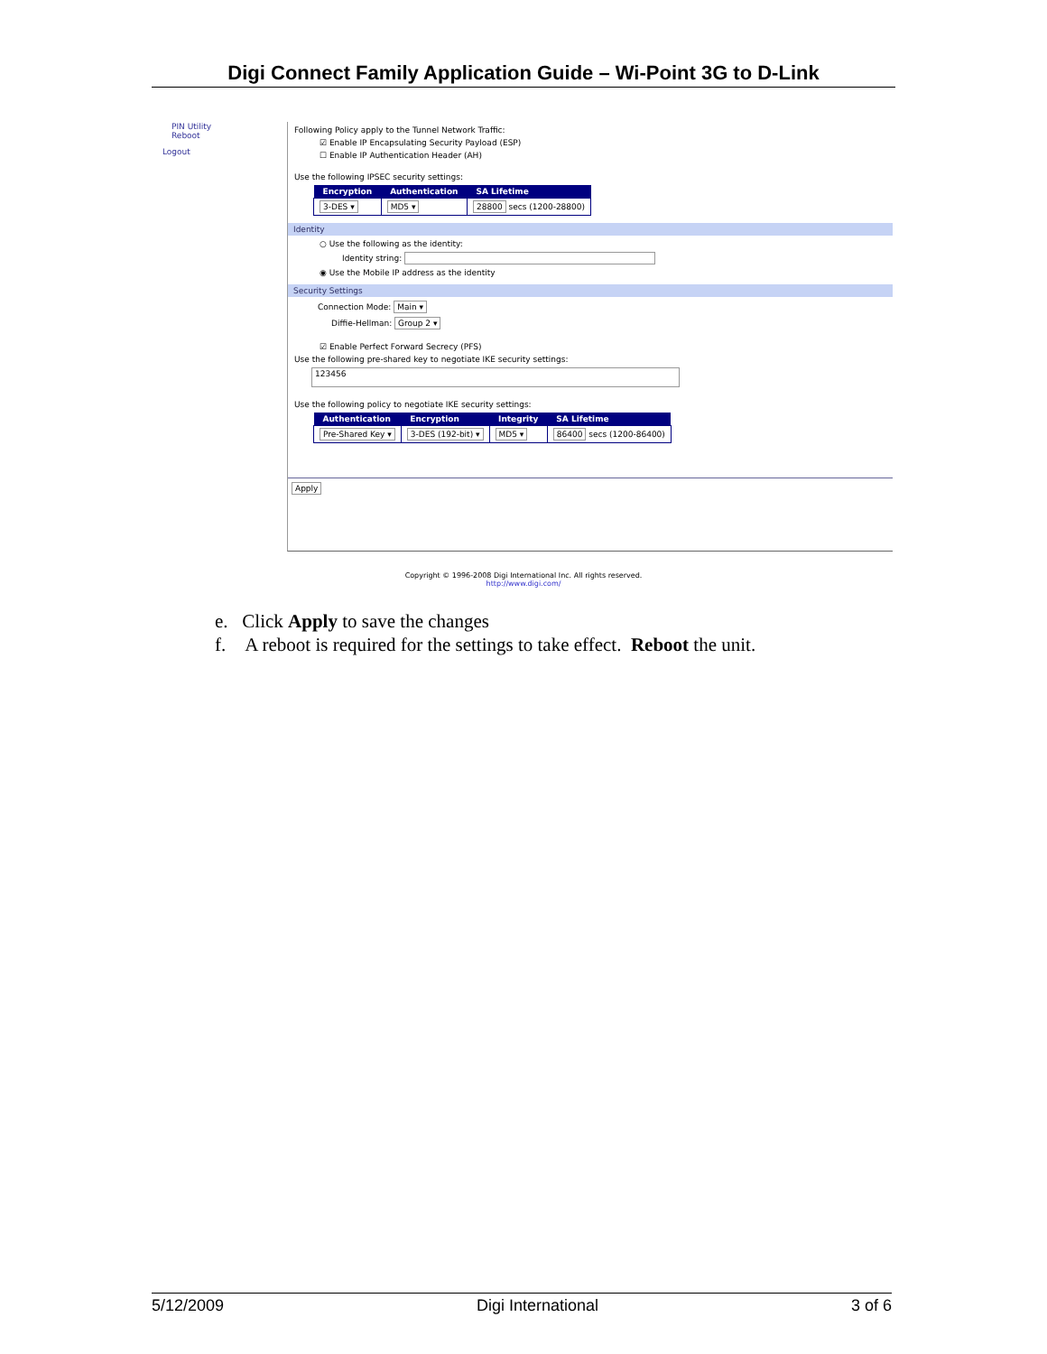Digi Connect Family Application Guide – Wi-Point 3G to D-Link
PIN Utility
Reboot
Logout
Following Policy apply to the Tunnel Network Traffic:
☑ Enable IP Encapsulating Security Payload (ESP)
☐ Enable IP Authentication Header (AH)
Use the following IPSEC security settings:
| Encryption | Authentication | SA Lifetime |
| --- | --- | --- |
| 3-DES ▾ | MD5 ▾ | 28800 secs (1200-28800) |
Identity
○ Use the following as the identity:
Identity string:
◉ Use the Mobile IP address as the identity
Security Settings
Connection Mode: Main ▾
Diffie-Hellman: Group 2 ▾
☑ Enable Perfect Forward Secrecy (PFS)
Use the following pre-shared key to negotiate IKE security settings:
123456
Use the following policy to negotiate IKE security settings:
| Authentication | Encryption | Integrity | SA Lifetime |
| --- | --- | --- | --- |
| Pre-Shared Key ▾ | 3-DES (192-bit) ▾ | MD5 ▾ | 86400 secs (1200-86400) |
Apply
Copyright © 1996-2008 Digi International Inc. All rights reserved.
http://www.digi.com/
e. Click Apply to save the changes
f. A reboot is required for the settings to take effect. Reboot the unit.
5/12/2009 Digi International 3 of 6